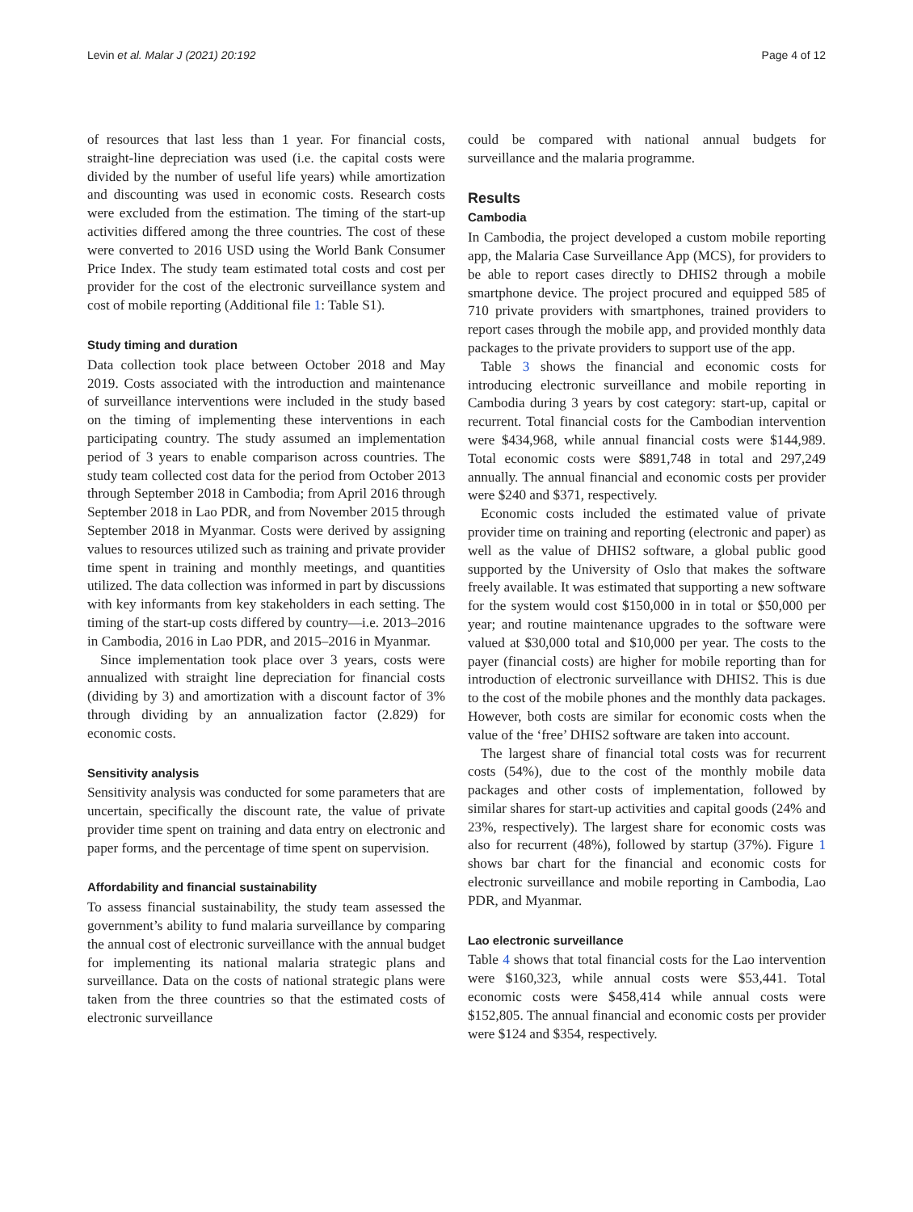Levin et al. Malar J (2021) 20:192 Page 4 of 12
of resources that last less than 1 year. For financial costs, straight-line depreciation was used (i.e. the capital costs were divided by the number of useful life years) while amortization and discounting was used in economic costs. Research costs were excluded from the estimation. The timing of the start-up activities differed among the three countries. The cost of these were converted to 2016 USD using the World Bank Consumer Price Index. The study team estimated total costs and cost per provider for the cost of the electronic surveillance system and cost of mobile reporting (Additional file 1: Table S1).
Study timing and duration
Data collection took place between October 2018 and May 2019. Costs associated with the introduction and maintenance of surveillance interventions were included in the study based on the timing of implementing these interventions in each participating country. The study assumed an implementation period of 3 years to enable comparison across countries. The study team collected cost data for the period from October 2013 through September 2018 in Cambodia; from April 2016 through September 2018 in Lao PDR, and from November 2015 through September 2018 in Myanmar. Costs were derived by assigning values to resources utilized such as training and private provider time spent in training and monthly meetings, and quantities utilized. The data collection was informed in part by discussions with key informants from key stakeholders in each setting. The timing of the start-up costs differed by country—i.e. 2013–2016 in Cambodia, 2016 in Lao PDR, and 2015–2016 in Myanmar.
Since implementation took place over 3 years, costs were annualized with straight line depreciation for financial costs (dividing by 3) and amortization with a discount factor of 3% through dividing by an annualization factor (2.829) for economic costs.
Sensitivity analysis
Sensitivity analysis was conducted for some parameters that are uncertain, specifically the discount rate, the value of private provider time spent on training and data entry on electronic and paper forms, and the percentage of time spent on supervision.
Affordability and financial sustainability
To assess financial sustainability, the study team assessed the government’s ability to fund malaria surveillance by comparing the annual cost of electronic surveillance with the annual budget for implementing its national malaria strategic plans and surveillance. Data on the costs of national strategic plans were taken from the three countries so that the estimated costs of electronic surveillance
could be compared with national annual budgets for surveillance and the malaria programme.
Results
Cambodia
In Cambodia, the project developed a custom mobile reporting app, the Malaria Case Surveillance App (MCS), for providers to be able to report cases directly to DHIS2 through a mobile smartphone device. The project procured and equipped 585 of 710 private providers with smartphones, trained providers to report cases through the mobile app, and provided monthly data packages to the private providers to support use of the app.
Table 3 shows the financial and economic costs for introducing electronic surveillance and mobile reporting in Cambodia during 3 years by cost category: start-up, capital or recurrent. Total financial costs for the Cambodian intervention were $434,968, while annual financial costs were $144,989. Total economic costs were $891,748 in total and 297,249 annually. The annual financial and economic costs per provider were $240 and $371, respectively.
Economic costs included the estimated value of private provider time on training and reporting (electronic and paper) as well as the value of DHIS2 software, a global public good supported by the University of Oslo that makes the software freely available. It was estimated that supporting a new software for the system would cost $150,000 in in total or $50,000 per year; and routine maintenance upgrades to the software were valued at $30,000 total and $10,000 per year. The costs to the payer (financial costs) are higher for mobile reporting than for introduction of electronic surveillance with DHIS2. This is due to the cost of the mobile phones and the monthly data packages. However, both costs are similar for economic costs when the value of the ‘free’ DHIS2 software are taken into account.
The largest share of financial total costs was for recurrent costs (54%), due to the cost of the monthly mobile data packages and other costs of implementation, followed by similar shares for start-up activities and capital goods (24% and 23%, respectively). The largest share for economic costs was also for recurrent (48%), followed by startup (37%). Figure 1 shows bar chart for the financial and economic costs for electronic surveillance and mobile reporting in Cambodia, Lao PDR, and Myanmar.
Lao electronic surveillance
Table 4 shows that total financial costs for the Lao intervention were $160,323, while annual costs were $53,441. Total economic costs were $458,414 while annual costs were $152,805. The annual financial and economic costs per provider were $124 and $354, respectively.